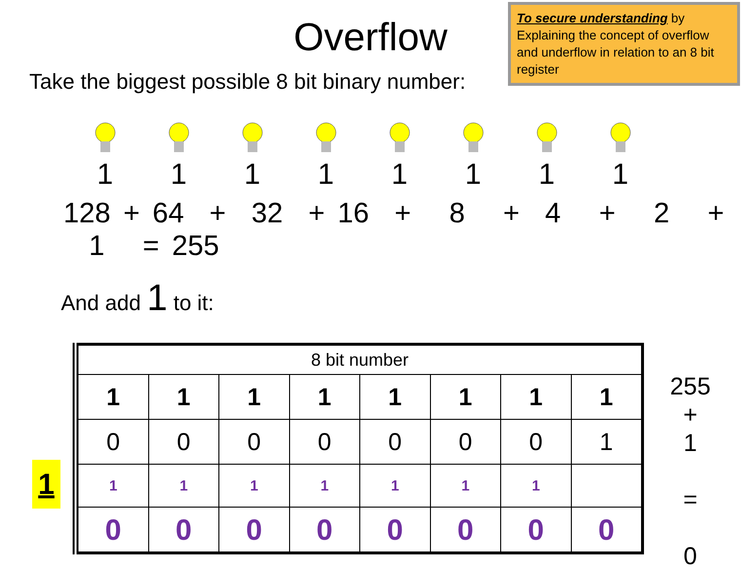To secure understanding by Explaining the concept of overflow and underflow in relation to an 8 bit register
Overflow
Take the biggest possible 8 bit binary number:
1 1 1 1 1 1 1 1
128 + 64 + 32 + 16 + 8 + 4 + 2 + 1 = 255
And add 1 to it:
1
| 8 bit number | | | | | | | |
| 1 | 1 | 1 | 1 | 1 | 1 | 1 | 1 |
| 0 | 0 | 0 | 0 | 0 | 0 | 0 | 1 |
| 1 | 1 | 1 | 1 | 1 | 1 | 1 | |
| 0 | 0 | 0 | 0 | 0 | 0 | 0 | 0 |
255
+
1
=
0